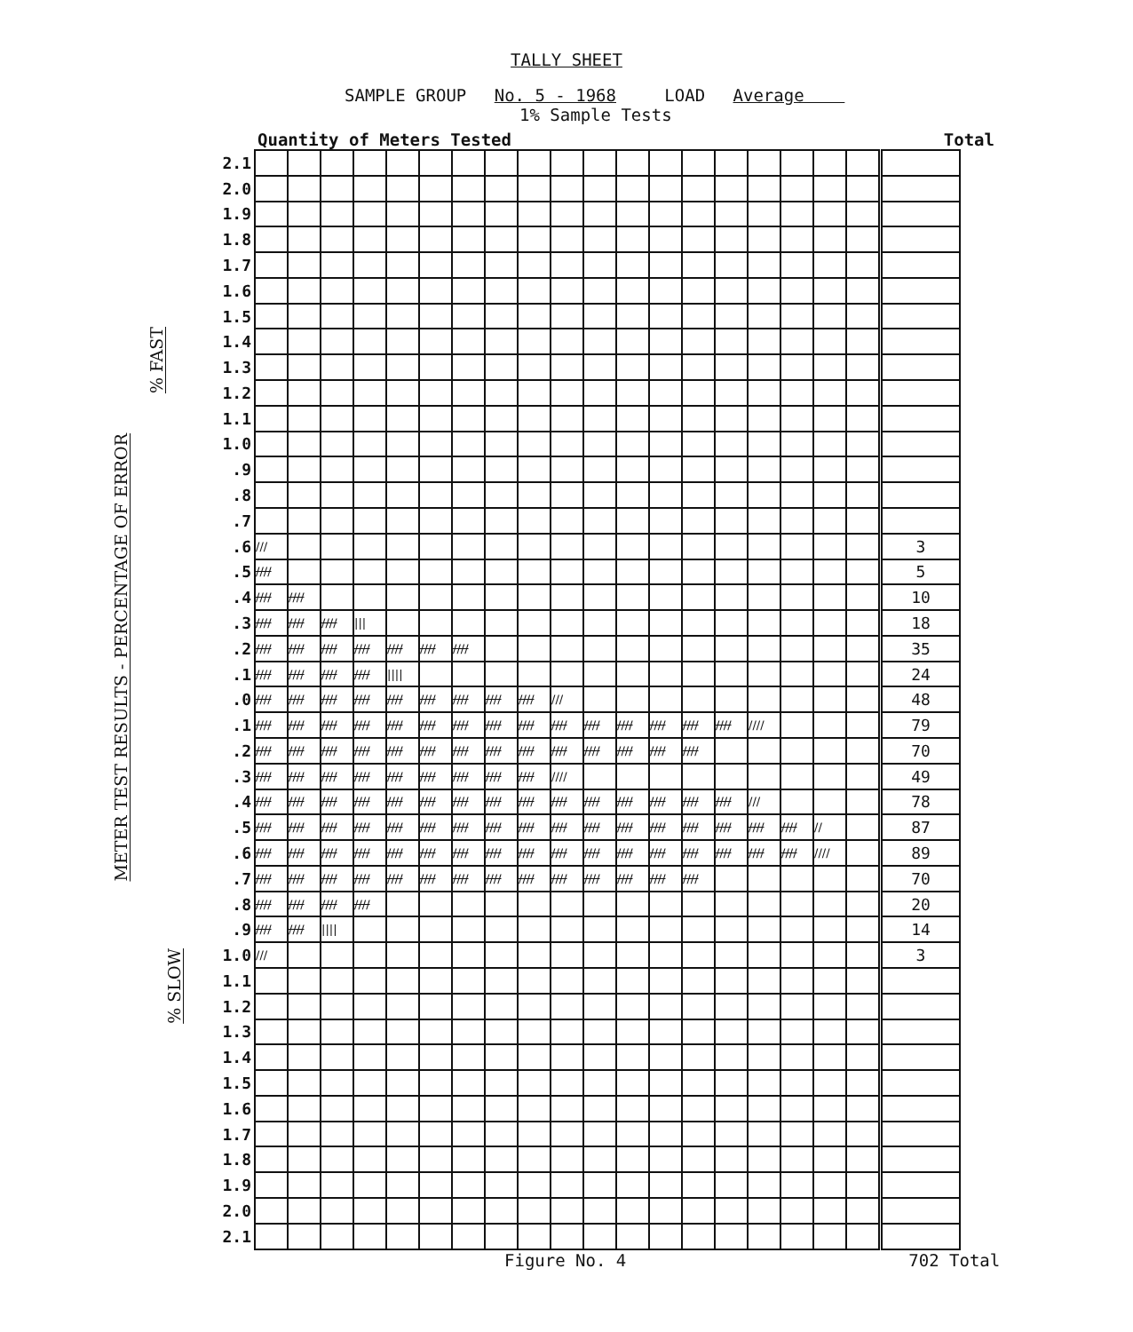TALLY SHEET
SAMPLE GROUP No. 5 - 1968 LOAD Average
1% Sample Tests
Quantity of Meters Tested Total
% FAST
METER TEST RESULTS - PERCENTAGE OF ERROR
% SLOW
| 2.1 | | | | | | | | | | | | | | | | | | | | |
| 2.0 | | | | | | | | | | | | | | | | | | | | |
| 1.9 | | | | | | | | | | | | | | | | | | | | |
| 1.8 | | | | | | | | | | | | | | | | | | | | |
| 1.7 | | | | | | | | | | | | | | | | | | | | |
| 1.6 | | | | | | | | | | | | | | | | | | | | |
| 1.5 | | | | | | | | | | | | | | | | | | | | |
| 1.4 | | | | | | | | | | | | | | | | | | | | |
| 1.3 | | | | | | | | | | | | | | | | | | | | |
| 1.2 | | | | | | | | | | | | | | | | | | | | |
| 1.1 | | | | | | | | | | | | | | | | | | | | |
| 1.0 | | | | | | | | | | | | | | | | | | | | |
| .9 | | | | | | | | | | | | | | | | | | | | |
| .8 | | | | | | | | | | | | | | | | | | | | |
| .7 | | | | | | | | | | | | | | | | | | | | |
| .6 | /// | | | | | | | | | | | | | | | | | | | 3 |
| .5 | //// | | | | | | | | | | | | | | | | | | | 5 |
| .4 | //// | //// | | | | | | | | | | | | | | | | | | 10 |
| .3 | //// | //// | //// | /// | | | | | | | | | | | | | | | | 18 |
| .2 | //// | //// | //// | //// | //// | //// | //// | | | | | | | | | | | | | 35 |
| .1 | //// | //// | //// | //// | //// | | | | | | | | | | | | | | | 24 |
| .0 | //// | //// | //// | //// | //// | //// | //// | //// | //// | /// | | | | | | | | | | 48 |
| .1 | //// | //// | //// | //// | //// | //// | //// | //// | //// | //// | //// | //// | //// | //// | //// | //// | | | | 79 |
| .2 | //// | //// | //// | //// | //// | //// | //// | //// | //// | //// | //// | //// | //// | //// | | | | | | 70 |
| .3 | //// | //// | //// | //// | //// | //// | //// | //// | //// | //// | | | | | | | | | | 49 |
| .4 | //// | //// | //// | //// | //// | //// | //// | //// | //// | //// | //// | //// | //// | //// | //// | /// | | | | 78 |
| .5 | //// | //// | //// | //// | //// | //// | //// | //// | //// | //// | //// | //// | //// | //// | //// | //// | //// | // | | 87 |
| .6 | //// | //// | //// | //// | //// | //// | //// | //// | //// | //// | //// | //// | //// | //// | //// | //// | //// | //// | | 89 |
| .7 | //// | //// | //// | //// | //// | //// | //// | //// | //// | //// | //// | //// | //// | //// | | | | | | 70 |
| .8 | //// | //// | //// | //// | | | | | | | | | | | | | | | | 20 |
| .9 | //// | //// | //// | | | | | | | | | | | | | | | | | 14 |
| 1.0 | /// | | | | | | | | | | | | | | | | | | | 3 |
| 1.1 | | | | | | | | | | | | | | | | | | | | |
| 1.2 | | | | | | | | | | | | | | | | | | | | |
| 1.3 | | | | | | | | | | | | | | | | | | | | |
| 1.4 | | | | | | | | | | | | | | | | | | | | |
| 1.5 | | | | | | | | | | | | | | | | | | | | |
| 1.6 | | | | | | | | | | | | | | | | | | | | |
| 1.7 | | | | | | | | | | | | | | | | | | | | |
| 1.8 | | | | | | | | | | | | | | | | | | | | |
| 1.9 | | | | | | | | | | | | | | | | | | | | |
| 2.0 | | | | | | | | | | | | | | | | | | | | |
| 2.1 | | | | | | | | | | | | | | | | | | | | |
Figure No. 4 702 Total